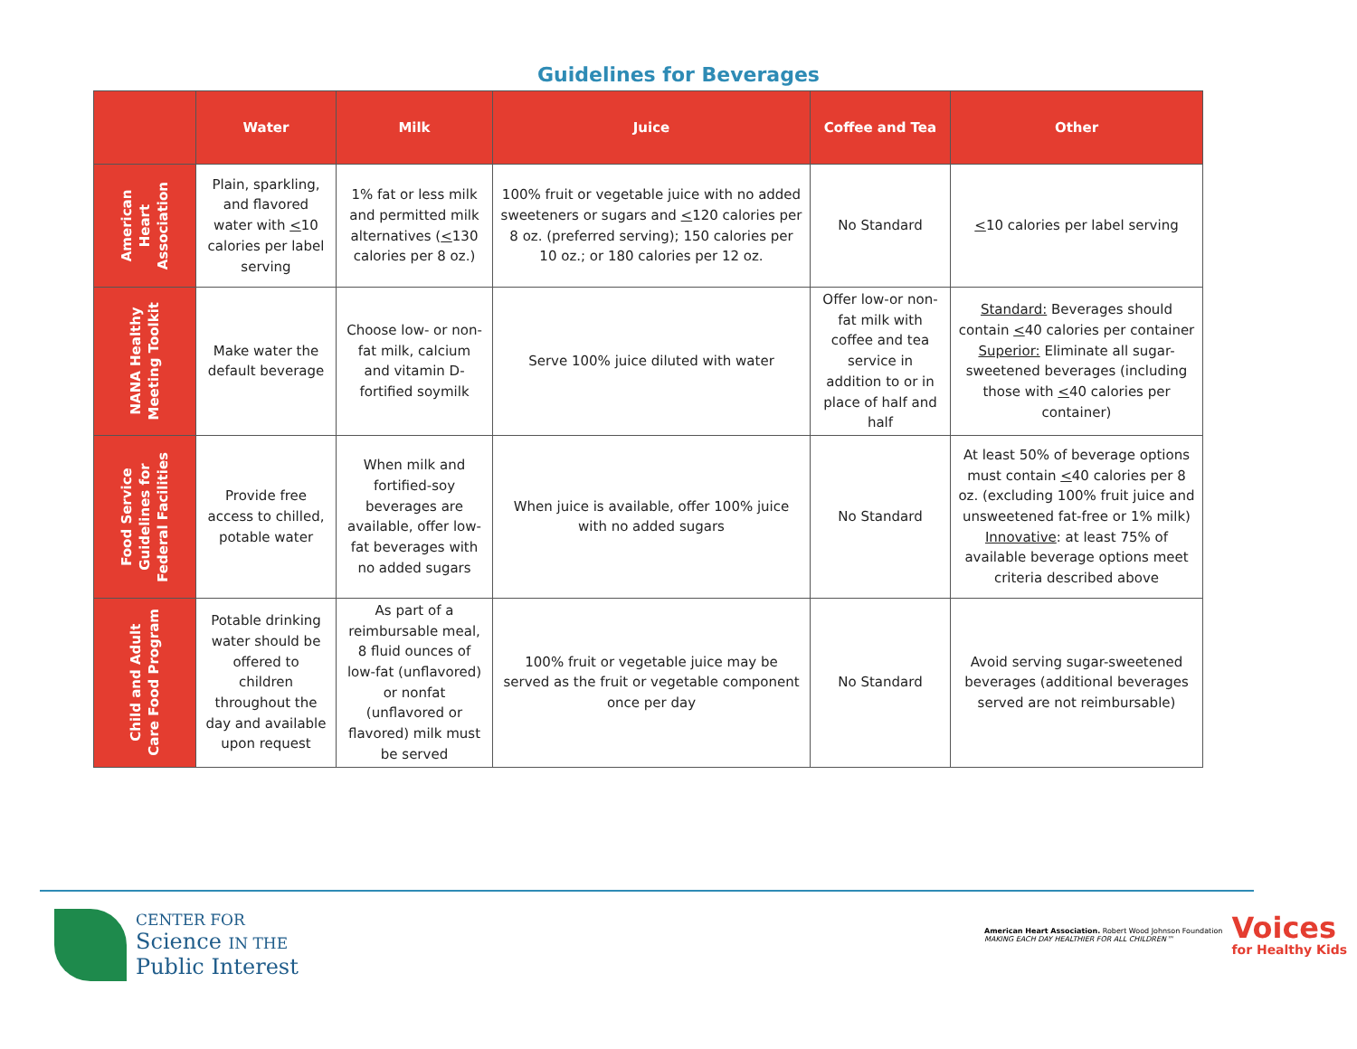Guidelines for Beverages
| | Water | Milk | Juice | Coffee and Tea | Other |
| --- | --- | --- | --- | --- | --- |
| American Heart Association | Plain, sparkling, and flavored water with < 10 calories per label serving | 1% fat or less milk and permitted milk alternatives ( < 130 calories per 8 oz.) | 100% fruit or vegetable juice with no added sweeteners or sugars and < 120 calories per 8 oz. (preferred serving); 150 calories per 10 oz.; or 180 calories per 12 oz. | No Standard | < 10 calories per label serving |
| NANA Healthy Meeting Toolkit | Make water the default beverage | Choose low- or non-fat milk, calcium and vitamin D-fortified soymilk | Serve 100% juice diluted with water | Offer low-or non-fat milk with coffee and tea service in addition to or in place of half and half | Standard: Beverages should contain < 40 calories per container Superior: Eliminate all sugar-sweetened beverages (including those with < 40 calories per container) |
| Food Service Guidelines for Federal Facilities | Provide free access to chilled, potable water | When milk and fortified-soy beverages are available, offer low-fat beverages with no added sugars | When juice is available, offer 100% juice with no added sugars | No Standard | At least 50% of beverage options must contain < 40 calories per 8 oz. (excluding 100% fruit juice and unsweetened fat-free or 1% milk) Innovative : at least 75% of available beverage options meet criteria described above |
| Child and Adult Care Food Program | Potable drinking water should be offered to children throughout the day and available upon request | As part of a reimbursable meal, 8 fluid ounces of low-fat (unflavored) or nonfat (unflavored or flavored) milk must be served | 100% fruit or vegetable juice may be served as the fruit or vegetable component once per day | No Standard | Avoid serving sugar-sweetened beverages (additional beverages served are not reimbursable) |
CENTER FOR
Science IN THE
Public Interest
American Heart Association. Robert Wood Johnson Foundation
MAKING EACH DAY HEALTHIER FOR ALL CHILDREN™
Voices
for Healthy Kids